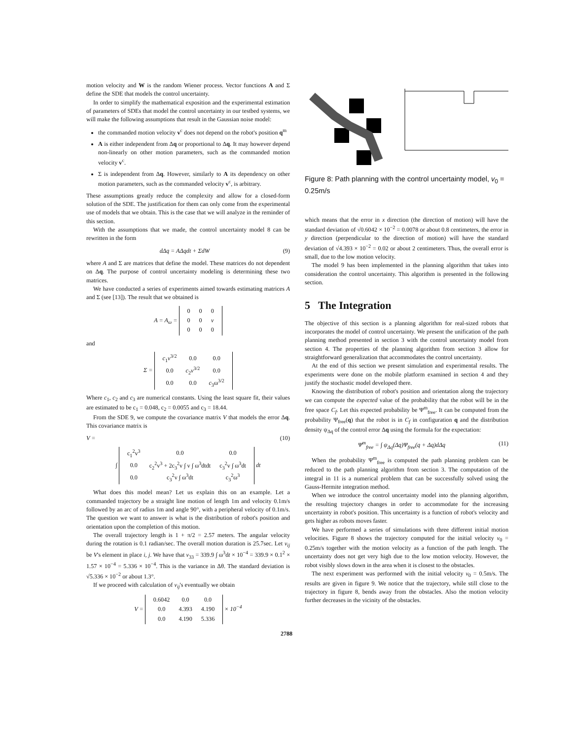motion velocity and W is the random Wiener process. Vector functions A and Σ define the SDE that models the control uncertainty.
In order to simplify the mathematical exposition and the experimental estimation of parameters of SDEs that model the control uncertainty in our testbed systems, we will make the following assumptions that result in the Gaussian noise model:
the commanded motion velocity v<sup>c</sup> does not depend on the robot's position q<sup>m</sup>
A is either independent from Δq or proportional to Δq. It may however depend non-linearly on other motion parameters, such as the commanded motion velocity v<sup>c</sup>.
Σ is independent from Δq. However, similarly to A its dependency on other motion parameters, such as the commanded velocity v<sup>c</sup>, is arbitrary.
These assumptions greatly reduce the complexity and allow for a closed-form solution of the SDE. The justification for them can only come from the experimental use of models that we obtain. This is the case that we will analyze in the reminder of this section.
With the assumptions that we made, the control uncertainty model 8 can be rewritten in the form
dΔq = AΔqdt + ΣdW (9)
where A and Σ are matrices that define the model. These matrices do not dependent on Δq. The purpose of control uncertainty modeling is determining these two matrices.
We have conducted a series of experiments aimed towards estimating matrices A and Σ (see [13]). The result that we obtained is
A = A<sub>ω</sub> =
| 0 | 0 | 0 |
| 0 | 0 | v |
| 0 | 0 | 0 |
and
Σ =
| c<sub>1</sub> v<sup>3/2</sup> | 0.0 | 0.0 |
| 0.0 | c<sub>2</sub> v<sup>3/2</sup> | 0.0 |
| 0.0 | 0.0 | c<sub>3</sub>ω<sup>3/2</sup> |
Where c<sub>1</sub>, c<sub>2</sub> and c<sub>3</sub> are numerical constants. Using the least square fit, their values are estimated to be c<sub>1</sub> = 0.048, c<sub>2</sub> = 0.0055 and c<sub>3</sub> = 18.44.
From the SDE 9, we compute the covariance matrix V that models the error Δq. This covariance matrix is
V = (10)
∫
| c<sub>1</sub><sup>2</sup>v<sup>3</sup> | 0.0 | 0.0 |
| 0.0 | c<sub>2</sub><sup>2</sup>v<sup>3</sup> + 2c<sub>3</sub><sup>2</sup>v ∫ v ∫ ω<sup>3</sup>dtdt | c<sub>3</sub><sup>2</sup>v ∫ ω<sup>3</sup>dt |
| 0.0 | c<sub>3</sub><sup>2</sup>v ∫ ω<sup>3</sup>dt | c<sub>3</sub><sup>2</sup>ω<sup>3</sup> |
dt
What does this model mean? Let us explain this on an example. Let a commanded trajectory be a straight line motion of length 1m and velocity 0.1m/s followed by an arc of radius 1m and angle 90°, with a peripheral velocity of 0.1m/s. The question we want to answer is what is the distribution of robot's position and orientation upon the completion of this motion.
The overall trajectory length is 1 + π/2 = 2.57 meters. The angular velocity during the rotation is 0.1 radian/sec. The overall motion duration is 25.7sec. Let v<sub>ij</sub> be V's element in place i, j. We have that v<sub>33</sub> = 339.9 ∫ ω<sup>3</sup>dt × 10<sup>−4</sup> = 339.9 × 0.1<sup>2</sup> × 1.57 × 10<sup>−4</sup> = 5.336 × 10<sup>−4</sup>. This is the variance in Δθ. The standard deviation is √5.336 × 10<sup>−2</sup> or about 1.3°.
If we proceed with calculation of v<sub>ij</sub>'s eventually we obtain
V =
| 0.6042 | 0.0 | 0.0 |
| 0.0 | 4.393 | 4.190 |
| 0.0 | 4.190 | 5.336 |
× 10<sup>−4</sup>
Figure 8: Path planning with the control uncertainty model, v<sub>0</sub> = 0.25m/s
which means that the error in x direction (the direction of motion) will have the standard deviation of √0.6042 × 10<sup>−2</sup> = 0.0078 or about 0.8 centimeters, the error in y direction (perpendicular to the direction of motion) will have the standard deviation of √4.393 × 10<sup>−2</sup> = 0.02 or about 2 centimeters. Thus, the overall error is small, due to the low motion velocity.
The model 9 has been implemented in the planning algorithm that takes into consideration the control uncertainty. This algorithm is presented in the following section.
5 The Integration
The objective of this section is a planning algorithm for real-sized robots that incorporates the model of control uncertainty. We present the unification of the path planning method presented in section 3 with the control uncertainty model from section 4. The properties of the planning algorithm from section 3 allow for straightforward generalization that accommodates the control uncertainty.
At the end of this section we present simulation and experimental results. The experiments were done on the mobile platform examined in section 4 and they justify the stochastic model developed there.
Knowing the distribution of robot's position and orientation along the trajectory we can compute the expected value of the probability that the robot will be in the free space C<sub>f</sub>. Let this expected probability be Ψ<sup>m</sup><sub>free</sub>. It can be computed from the probability Ψ<sub>free</sub>(q) that the robot is in C<sub>f</sub> in configuration q and the distribution density ψ<sub>Δq</sub> of the control error Δq using the formula for the expectation:
Ψ<sup>m</sup><sub>free</sub> = ∫ ψ<sub>Δq</sub>(Δq)Ψ<sub>free</sub>(q + Δq)dΔq (11)
When the probability Ψ<sup>m</sup><sub>free</sub> is computed the path planning problem can be reduced to the path planning algorithm from section 3. The computation of the integral in 11 is a numerical problem that can be successfully solved using the Gauss-Hermite integration method.
When we introduce the control uncertainty model into the planning algorithm, the resulting trajectory changes in order to accommodate for the increasing uncertainty in robot's position. This uncertainty is a function of robot's velocity and gets higher as robots moves faster.
We have performed a series of simulations with three different initial motion velocities. Figure 8 shows the trajectory computed for the initial velocity v<sub>0</sub> = 0.25m/s together with the motion velocity as a function of the path length. The uncertainty does not get very high due to the low motion velocity. However, the robot visibly slows down in the area when it is closest to the obstacles.
The next experiment was performed with the initial velocity v<sub>0</sub> = 0.5m/s. The results are given in figure 9. We notice that the trajectory, while still close to the trajectory in figure 8, bends away from the obstacles. Also the motion velocity further decreases in the vicinity of the obstacles.
2788